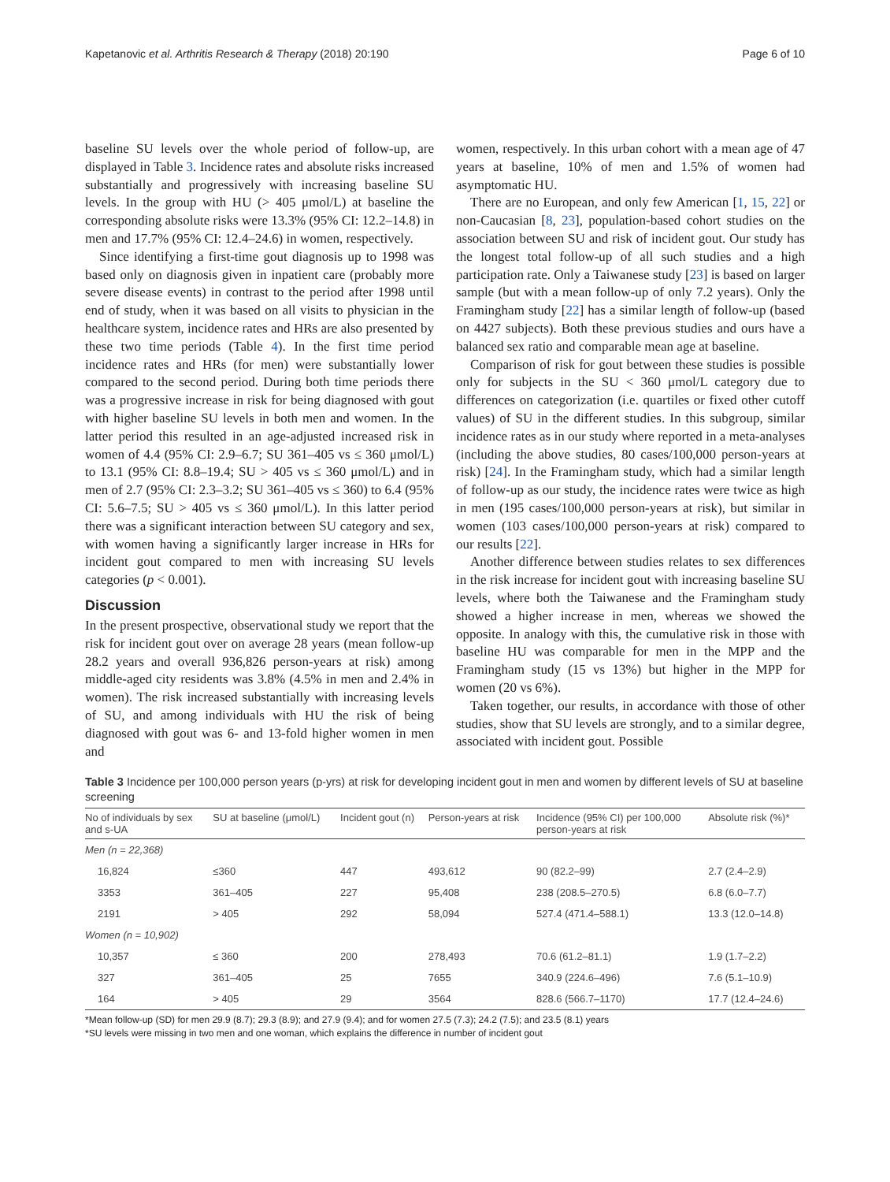Kapetanovic et al. Arthritis Research & Therapy (2018) 20:190 Page 6 of 10
baseline SU levels over the whole period of follow-up, are displayed in Table 3. Incidence rates and absolute risks increased substantially and progressively with increasing baseline SU levels. In the group with HU (> 405 μmol/L) at baseline the corresponding absolute risks were 13.3% (95% CI: 12.2–14.8) in men and 17.7% (95% CI: 12.4–24.6) in women, respectively.
Since identifying a first-time gout diagnosis up to 1998 was based only on diagnosis given in inpatient care (probably more severe disease events) in contrast to the period after 1998 until end of study, when it was based on all visits to physician in the healthcare system, incidence rates and HRs are also presented by these two time periods (Table 4). In the first time period incidence rates and HRs (for men) were substantially lower compared to the second period. During both time periods there was a progressive increase in risk for being diagnosed with gout with higher baseline SU levels in both men and women. In the latter period this resulted in an age-adjusted increased risk in women of 4.4 (95% CI: 2.9–6.7; SU 361–405 vs ≤ 360 μmol/L) to 13.1 (95% CI: 8.8–19.4; SU > 405 vs ≤ 360 μmol/L) and in men of 2.7 (95% CI: 2.3–3.2; SU 361–405 vs ≤ 360) to 6.4 (95% CI: 5.6–7.5; SU > 405 vs ≤ 360 μmol/L). In this latter period there was a significant interaction between SU category and sex, with women having a significantly larger increase in HRs for incident gout compared to men with increasing SU levels categories (p < 0.001).
Discussion
In the present prospective, observational study we report that the risk for incident gout over on average 28 years (mean follow-up 28.2 years and overall 936,826 person-years at risk) among middle-aged city residents was 3.8% (4.5% in men and 2.4% in women). The risk increased substantially with increasing levels of SU, and among individuals with HU the risk of being diagnosed with gout was 6- and 13-fold higher women in men and
women, respectively. In this urban cohort with a mean age of 47 years at baseline, 10% of men and 1.5% of women had asymptomatic HU.
There are no European, and only few American [1, 15, 22] or non-Caucasian [8, 23], population-based cohort studies on the association between SU and risk of incident gout. Our study has the longest total follow-up of all such studies and a high participation rate. Only a Taiwanese study [23] is based on larger sample (but with a mean follow-up of only 7.2 years). Only the Framingham study [22] has a similar length of follow-up (based on 4427 subjects). Both these previous studies and ours have a balanced sex ratio and comparable mean age at baseline.
Comparison of risk for gout between these studies is possible only for subjects in the SU < 360 μmol/L category due to differences on categorization (i.e. quartiles or fixed other cutoff values) of SU in the different studies. In this subgroup, similar incidence rates as in our study where reported in a meta-analyses (including the above studies, 80 cases/100,000 person-years at risk) [24]. In the Framingham study, which had a similar length of follow-up as our study, the incidence rates were twice as high in men (195 cases/100,000 person-years at risk), but similar in women (103 cases/100,000 person-years at risk) compared to our results [22].
Another difference between studies relates to sex differences in the risk increase for incident gout with increasing baseline SU levels, where both the Taiwanese and the Framingham study showed a higher increase in men, whereas we showed the opposite. In analogy with this, the cumulative risk in those with baseline HU was comparable for men in the MPP and the Framingham study (15 vs 13%) but higher in the MPP for women (20 vs 6%).
Taken together, our results, in accordance with those of other studies, show that SU levels are strongly, and to a similar degree, associated with incident gout. Possible
Table 3 Incidence per 100,000 person years (p-yrs) at risk for developing incident gout in men and women by different levels of SU at baseline screening
| No of individuals by sex and s-UA | SU at baseline (μmol/L) | Incident gout (n) | Person-years at risk | Incidence (95% CI) per 100,000 person-years at risk | Absolute risk (%)* |
| --- | --- | --- | --- | --- | --- |
| Men (n = 22,368) | | | | | |
| 16,824 | ≤360 | 447 | 493,612 | 90 (82.2–99) | 2.7 (2.4–2.9) |
| 3353 | 361–405 | 227 | 95,408 | 238 (208.5–270.5) | 6.8 (6.0–7.7) |
| 2191 | > 405 | 292 | 58,094 | 527.4 (471.4–588.1) | 13.3 (12.0–14.8) |
| Women (n = 10,902) | | | | | |
| 10,357 | ≤ 360 | 200 | 278,493 | 70.6 (61.2–81.1) | 1.9 (1.7–2.2) |
| 327 | 361–405 | 25 | 7655 | 340.9 (224.6–496) | 7.6 (5.1–10.9) |
| 164 | > 405 | 29 | 3564 | 828.6 (566.7–1170) | 17.7 (12.4–24.6) |
*Mean follow-up (SD) for men 29.9 (8.7); 29.3 (8.9); and 27.9 (9.4); and for women 27.5 (7.3); 24.2 (7.5); and 23.5 (8.1) years
*SU levels were missing in two men and one woman, which explains the difference in number of incident gout